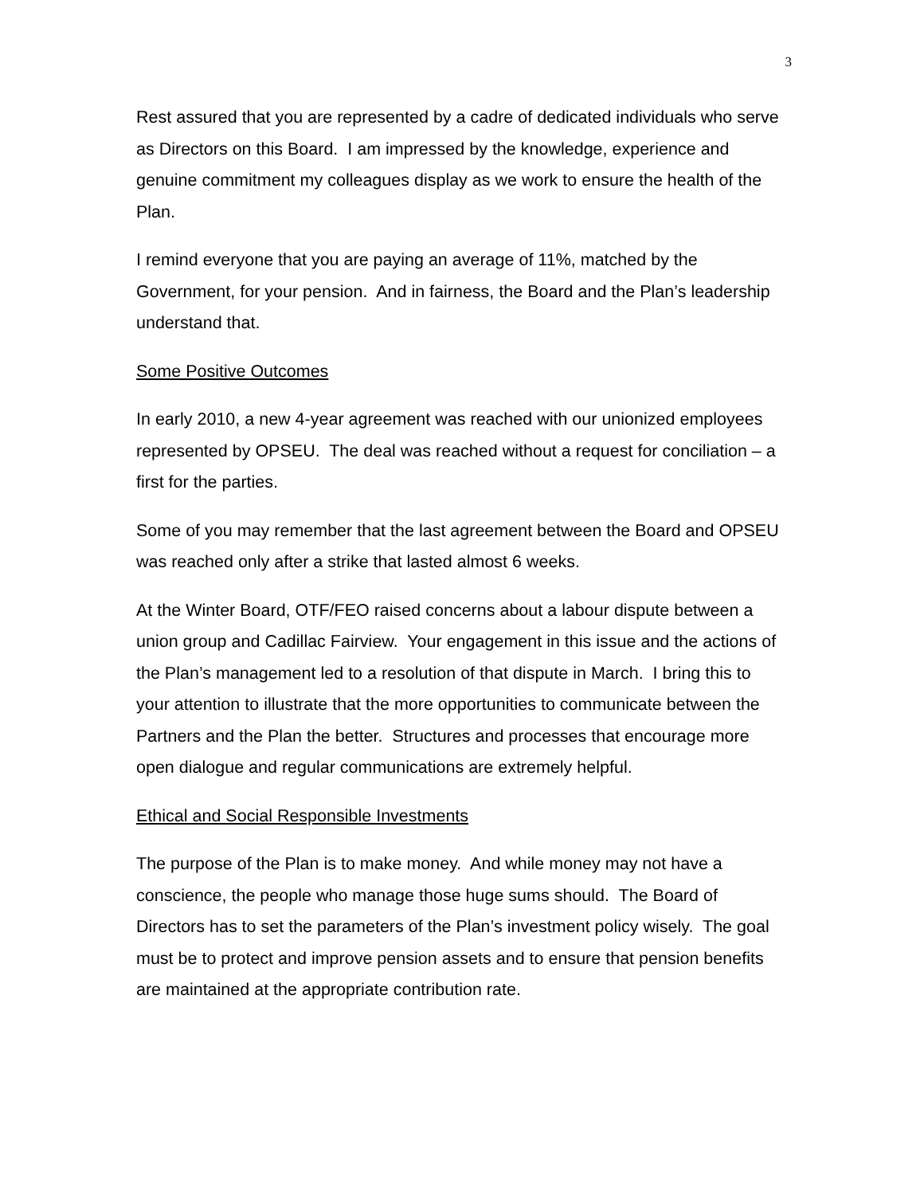3
Rest assured that you are represented by a cadre of dedicated individuals who serve as Directors on this Board. I am impressed by the knowledge, experience and genuine commitment my colleagues display as we work to ensure the health of the Plan.
I remind everyone that you are paying an average of 11%, matched by the Government, for your pension. And in fairness, the Board and the Plan’s leadership understand that.
Some Positive Outcomes
In early 2010, a new 4-year agreement was reached with our unionized employees represented by OPSEU. The deal was reached without a request for conciliation – a first for the parties.
Some of you may remember that the last agreement between the Board and OPSEU was reached only after a strike that lasted almost 6 weeks.
At the Winter Board, OTF/FEO raised concerns about a labour dispute between a union group and Cadillac Fairview. Your engagement in this issue and the actions of the Plan’s management led to a resolution of that dispute in March. I bring this to your attention to illustrate that the more opportunities to communicate between the Partners and the Plan the better. Structures and processes that encourage more open dialogue and regular communications are extremely helpful.
Ethical and Social Responsible Investments
The purpose of the Plan is to make money. And while money may not have a conscience, the people who manage those huge sums should. The Board of Directors has to set the parameters of the Plan’s investment policy wisely. The goal must be to protect and improve pension assets and to ensure that pension benefits are maintained at the appropriate contribution rate.